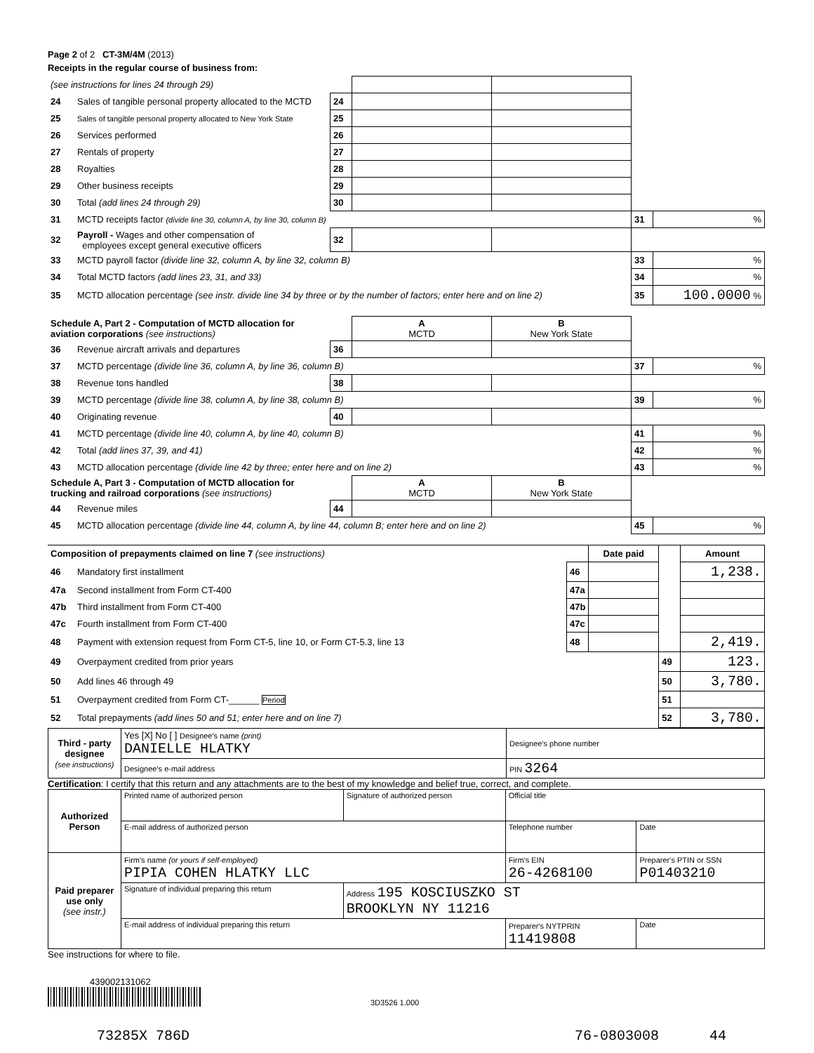Page 2 of 2 CT-3M/4M (2013)
Receipts in the regular course of business from:
| (see instructions for lines 24 through 29) | | | | | | |
| 24 | Sales of tangible personal property allocated to the MCTD | 24 | | | | |
| 25 | Sales of tangible personal property allocated to New York State | 25 | | | | |
| 26 | Services performed | 26 | | | | |
| 27 | Rentals of property | 27 | | | | |
| 28 | Royalties | 28 | | | | |
| 29 | Other business receipts | 29 | | | | |
| 30 | Total (add lines 24 through 29) | 30 | | | | |
| 31 | MCTD receipts factor (divide line 30, column A, by line 30, column B) | | | | 31 | % |
| 32 | Payroll - Wages and other compensation of employees except general executive officers | 32 | | | | |
| 33 | MCTD payroll factor (divide line 32, column A, by line 32, column B) | | | | 33 | % |
| 34 | Total MCTD factors (add lines 23, 31, and 33) | | | | 34 | % |
| 35 | MCTD allocation percentage (see instr. divide line 34 by three or by the number of factors; enter here and on line 2) | | | | 35 | 100.0000 % |
| Schedule A, Part 2 - Computation of MCTD allocation for aviation corporations (see instructions) | | | A MCTD | B New York State | | |
| 36 | Revenue aircraft arrivals and departures | 36 | | | | |
| 37 | MCTD percentage (divide line 36, column A, by line 36, column B) | | | | 37 | % |
| 38 | Revenue tons handled | 38 | | | | |
| 39 | MCTD percentage (divide line 38, column A, by line 38, column B) | | | | 39 | % |
| 40 | Originating revenue | 40 | | | | |
| 41 | MCTD percentage (divide line 40, column A, by line 40, column B) | | | | 41 | % |
| 42 | Total (add lines 37, 39, and 41) | | | | 42 | % |
| 43 | MCTD allocation percentage (divide line 42 by three; enter here and on line 2) | | | | 43 | % |
| Schedule A, Part 3 - Computation of MCTD allocation for trucking and railroad corporations (see instructions) | | | A MCTD | B New York State | | |
| 44 | Revenue miles | 44 | | | | |
| 45 | MCTD allocation percentage (divide line 44, column A, by line 44, column B; enter here and on line 2) | | | | 45 | % |
| Composition of prepayments claimed on line 7 (see instructions) | | | Date paid | | Amount |
| --- | --- | --- | --- | --- | --- |
| 46 | Mandatory first installment | 46 | | | 1,238. |
| 47a | Second installment from Form CT-400 | 47a | | | |
| 47b | Third installment from Form CT-400 | 47b | | | |
| 47c | Fourth installment from Form CT-400 | 47c | | | |
| 48 | Payment with extension request from Form CT-5, line 10, or Form CT-5.3, line 13 | 48 | | | 2,419. |
| 49 | Overpayment credited from prior years | | | 49 | 123. |
| 50 | Add lines 46 through 49 | | | 50 | 3,780. |
| 51 | Overpayment credited from Form CT-______ Period | | | 51 | |
| 52 | Total prepayments (add lines 50 and 51; enter here and on line 7) | | | 52 | 3,780. |
| Third - party designee (see instructions) | Yes [X] No [ ] Designee's name (print) DANIELLE HLATKY | Designee's phone number |
| | Designee's e-mail address | PIN 3264 |
Certification: I certify that this return and any attachments are to the best of my knowledge and belief true, correct, and complete.
| Authorized Person | Printed name of authorized person | Signature of authorized person | Official title | |
| | E-mail address of authorized person | | Telephone number | Date |
| Paid preparer use only (see instr.) | Firm's name (or yours if self-employed) PIPIA COHEN HLATKY LLC | | Firm's EIN 26-4268100 | Preparer's PTIN or SSN P01403210 |
| | Signature of individual preparing this return | Address 195 KOSCIUSZKO ST BROOKLYN NY 11216 | | |
| | E-mail address of individual preparing this return | | Preparer's NYTPRIN 11419808 | Date |
See instructions for where to file.
439002131062
3D3526 1.000
73285X 786D 76-0803008 44